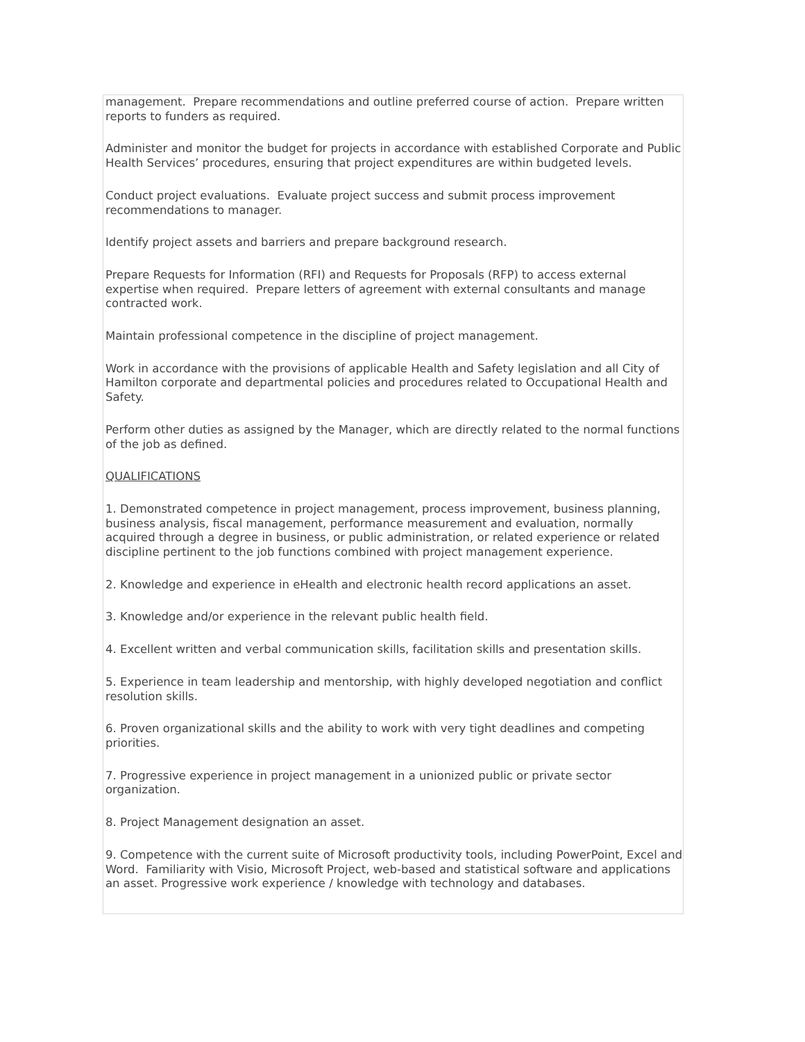management. Prepare recommendations and outline preferred course of action. Prepare written reports to funders as required.
Administer and monitor the budget for projects in accordance with established Corporate and Public Health Services’ procedures, ensuring that project expenditures are within budgeted levels.
Conduct project evaluations. Evaluate project success and submit process improvement recommendations to manager.
Identify project assets and barriers and prepare background research.
Prepare Requests for Information (RFI) and Requests for Proposals (RFP) to access external expertise when required. Prepare letters of agreement with external consultants and manage contracted work.
Maintain professional competence in the discipline of project management.
Work in accordance with the provisions of applicable Health and Safety legislation and all City of Hamilton corporate and departmental policies and procedures related to Occupational Health and Safety.
Perform other duties as assigned by the Manager, which are directly related to the normal functions of the job as defined.
QUALIFICATIONS
1. Demonstrated competence in project management, process improvement, business planning, business analysis, fiscal management, performance measurement and evaluation, normally acquired through a degree in business, or public administration, or related experience or related discipline pertinent to the job functions combined with project management experience.
2. Knowledge and experience in eHealth and electronic health record applications an asset.
3. Knowledge and/or experience in the relevant public health field.
4. Excellent written and verbal communication skills, facilitation skills and presentation skills.
5. Experience in team leadership and mentorship, with highly developed negotiation and conflict resolution skills.
6. Proven organizational skills and the ability to work with very tight deadlines and competing priorities.
7. Progressive experience in project management in a unionized public or private sector organization.
8. Project Management designation an asset.
9. Competence with the current suite of Microsoft productivity tools, including PowerPoint, Excel and Word. Familiarity with Visio, Microsoft Project, web-based and statistical software and applications an asset. Progressive work experience / knowledge with technology and databases.